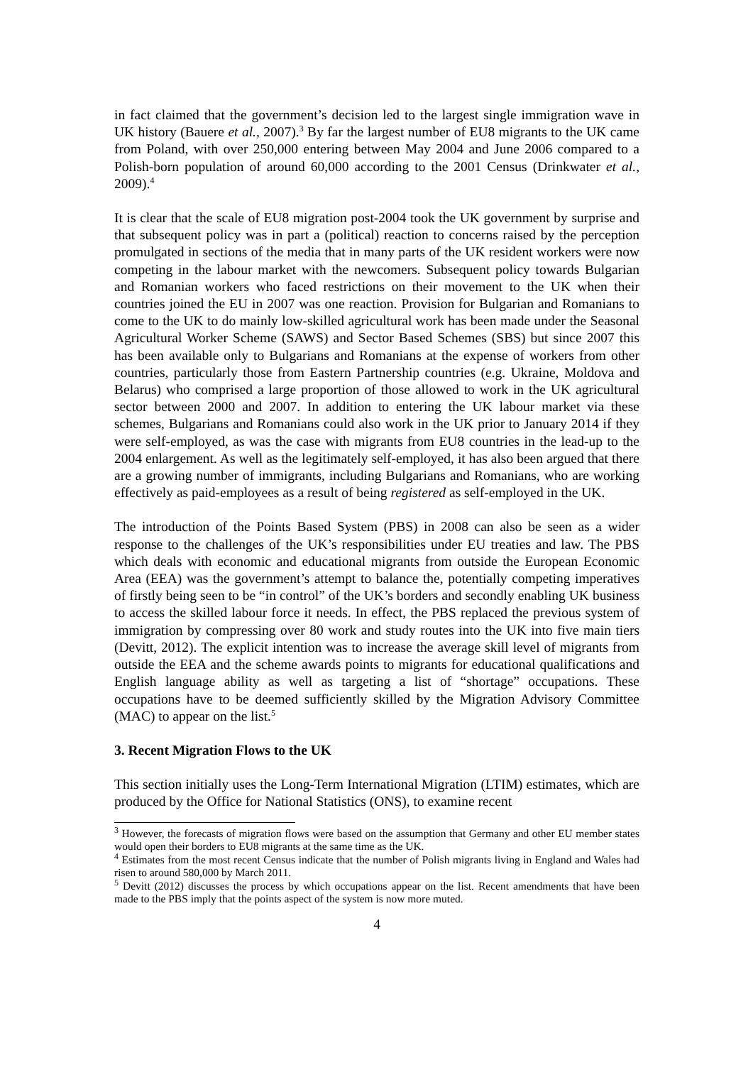in fact claimed that the government’s decision led to the largest single immigration wave in UK history (Bauere et al., 2007).<sup>3</sup> By far the largest number of EU8 migrants to the UK came from Poland, with over 250,000 entering between May 2004 and June 2006 compared to a Polish-born population of around 60,000 according to the 2001 Census (Drinkwater et al., 2009).<sup>4</sup>
It is clear that the scale of EU8 migration post-2004 took the UK government by surprise and that subsequent policy was in part a (political) reaction to concerns raised by the perception promulgated in sections of the media that in many parts of the UK resident workers were now competing in the labour market with the newcomers. Subsequent policy towards Bulgarian and Romanian workers who faced restrictions on their movement to the UK when their countries joined the EU in 2007 was one reaction. Provision for Bulgarian and Romanians to come to the UK to do mainly low-skilled agricultural work has been made under the Seasonal Agricultural Worker Scheme (SAWS) and Sector Based Schemes (SBS) but since 2007 this has been available only to Bulgarians and Romanians at the expense of workers from other countries, particularly those from Eastern Partnership countries (e.g. Ukraine, Moldova and Belarus) who comprised a large proportion of those allowed to work in the UK agricultural sector between 2000 and 2007. In addition to entering the UK labour market via these schemes, Bulgarians and Romanians could also work in the UK prior to January 2014 if they were self-employed, as was the case with migrants from EU8 countries in the lead-up to the 2004 enlargement. As well as the legitimately self-employed, it has also been argued that there are a growing number of immigrants, including Bulgarians and Romanians, who are working effectively as paid-employees as a result of being registered as self-employed in the UK.
The introduction of the Points Based System (PBS) in 2008 can also be seen as a wider response to the challenges of the UK’s responsibilities under EU treaties and law. The PBS which deals with economic and educational migrants from outside the European Economic Area (EEA) was the government’s attempt to balance the, potentially competing imperatives of firstly being seen to be “in control” of the UK’s borders and secondly enabling UK business to access the skilled labour force it needs. In effect, the PBS replaced the previous system of immigration by compressing over 80 work and study routes into the UK into five main tiers (Devitt, 2012). The explicit intention was to increase the average skill level of migrants from outside the EEA and the scheme awards points to migrants for educational qualifications and English language ability as well as targeting a list of “shortage” occupations. These occupations have to be deemed sufficiently skilled by the Migration Advisory Committee (MAC) to appear on the list.<sup>5</sup>
3. Recent Migration Flows to the UK
This section initially uses the Long-Term International Migration (LTIM) estimates, which are produced by the Office for National Statistics (ONS), to examine recent
<sup>3</sup> However, the forecasts of migration flows were based on the assumption that Germany and other EU member states would open their borders to EU8 migrants at the same time as the UK.
<sup>4</sup> Estimates from the most recent Census indicate that the number of Polish migrants living in England and Wales had risen to around 580,000 by March 2011.
<sup>5</sup> Devitt (2012) discusses the process by which occupations appear on the list. Recent amendments that have been made to the PBS imply that the points aspect of the system is now more muted.
4